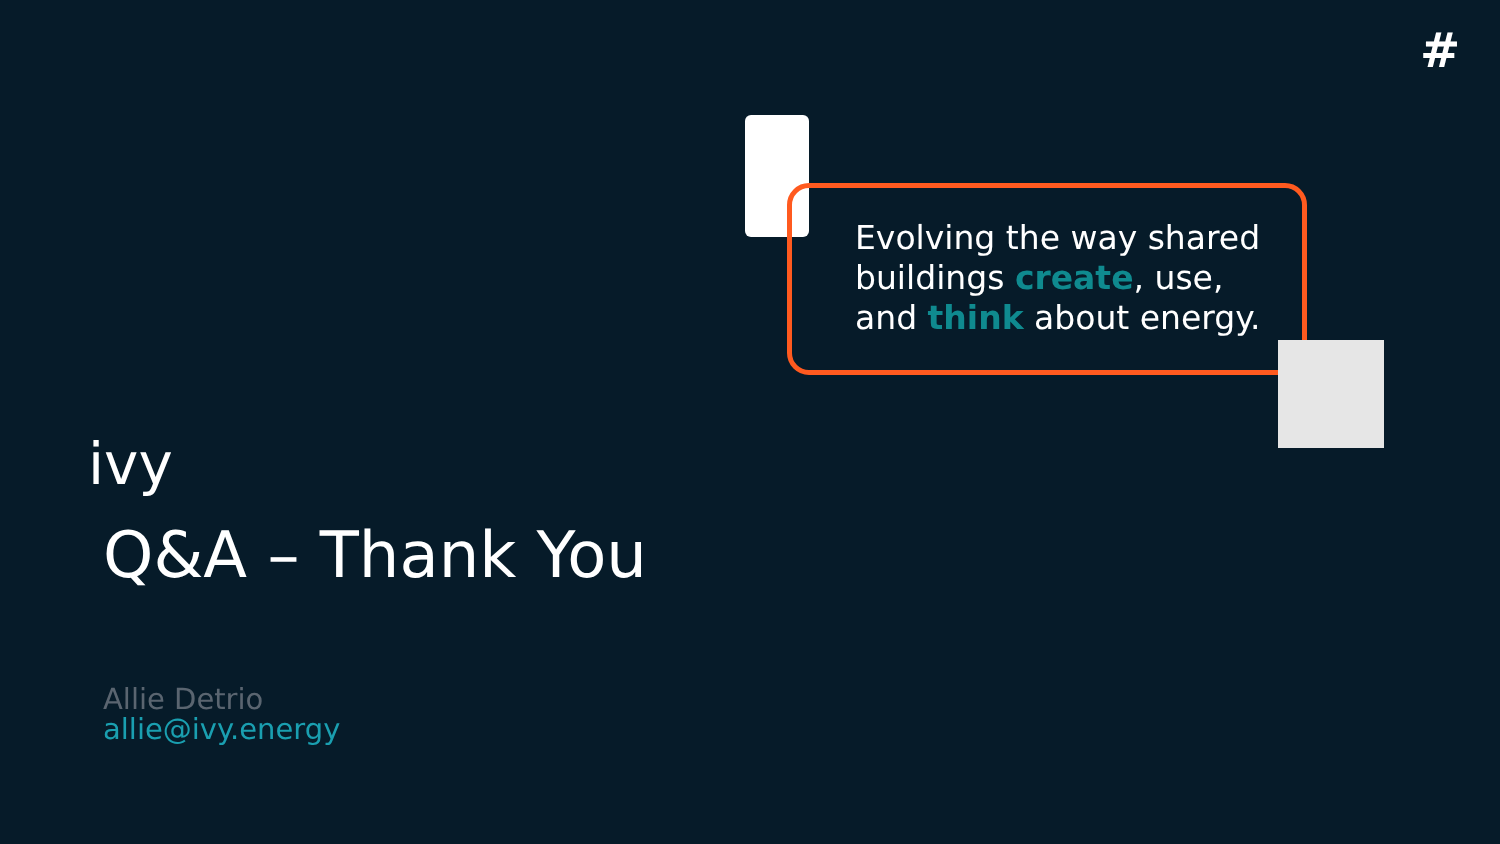#
Evolving the way shared
buildings create, use,
and think about energy.
ivy
Q&A – Thank You
Allie Detrio
allie@ivy.energy